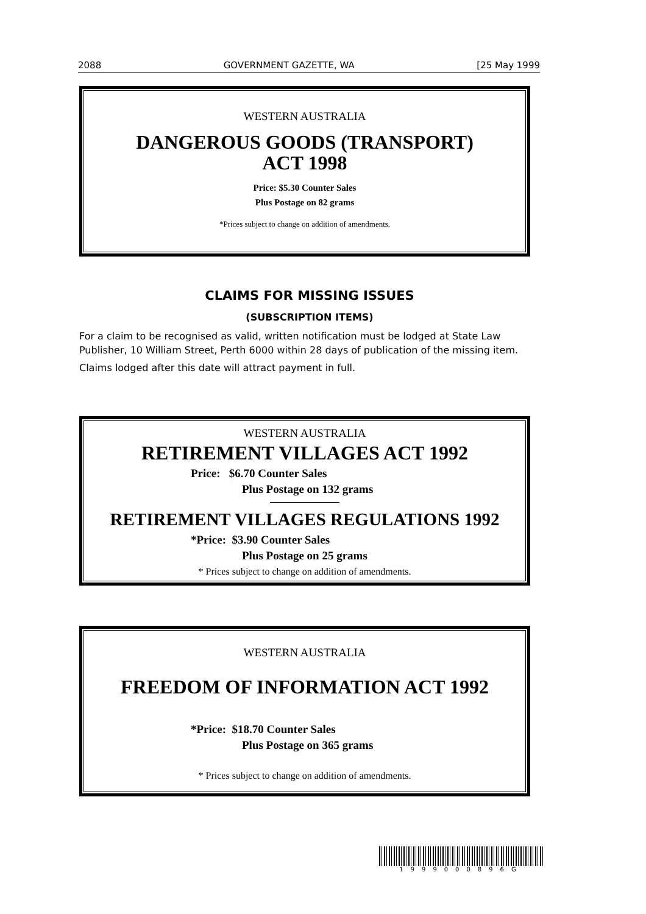2088 GOVERNMENT GAZETTE, WA [25 May 1999
WESTERN AUSTRALIA
DANGEROUS GOODS (TRANSPORT)
ACT 1998
Price: $5.30 Counter Sales
Plus Postage on 82 grams
*Prices subject to change on addition of amendments.
CLAIMS FOR MISSING ISSUES
(SUBSCRIPTION ITEMS)
For a claim to be recognised as valid, written notification must be lodged at State Law Publisher, 10 William Street, Perth 6000 within 28 days of publication of the missing item.
Claims lodged after this date will attract payment in full.
WESTERN AUSTRALIA
RETIREMENT VILLAGES ACT 1992
Price: $6.70 Counter Sales
Plus Postage on 132 grams
RETIREMENT VILLAGES REGULATIONS 1992
*Price: $3.90 Counter Sales
Plus Postage on 25 grams
* Prices subject to change on addition of amendments.
WESTERN AUSTRALIA
FREEDOM OF INFORMATION ACT 1992
*Price: $18.70 Counter Sales
Plus Postage on 365 grams
* Prices subject to change on addition of amendments.
1999000896G